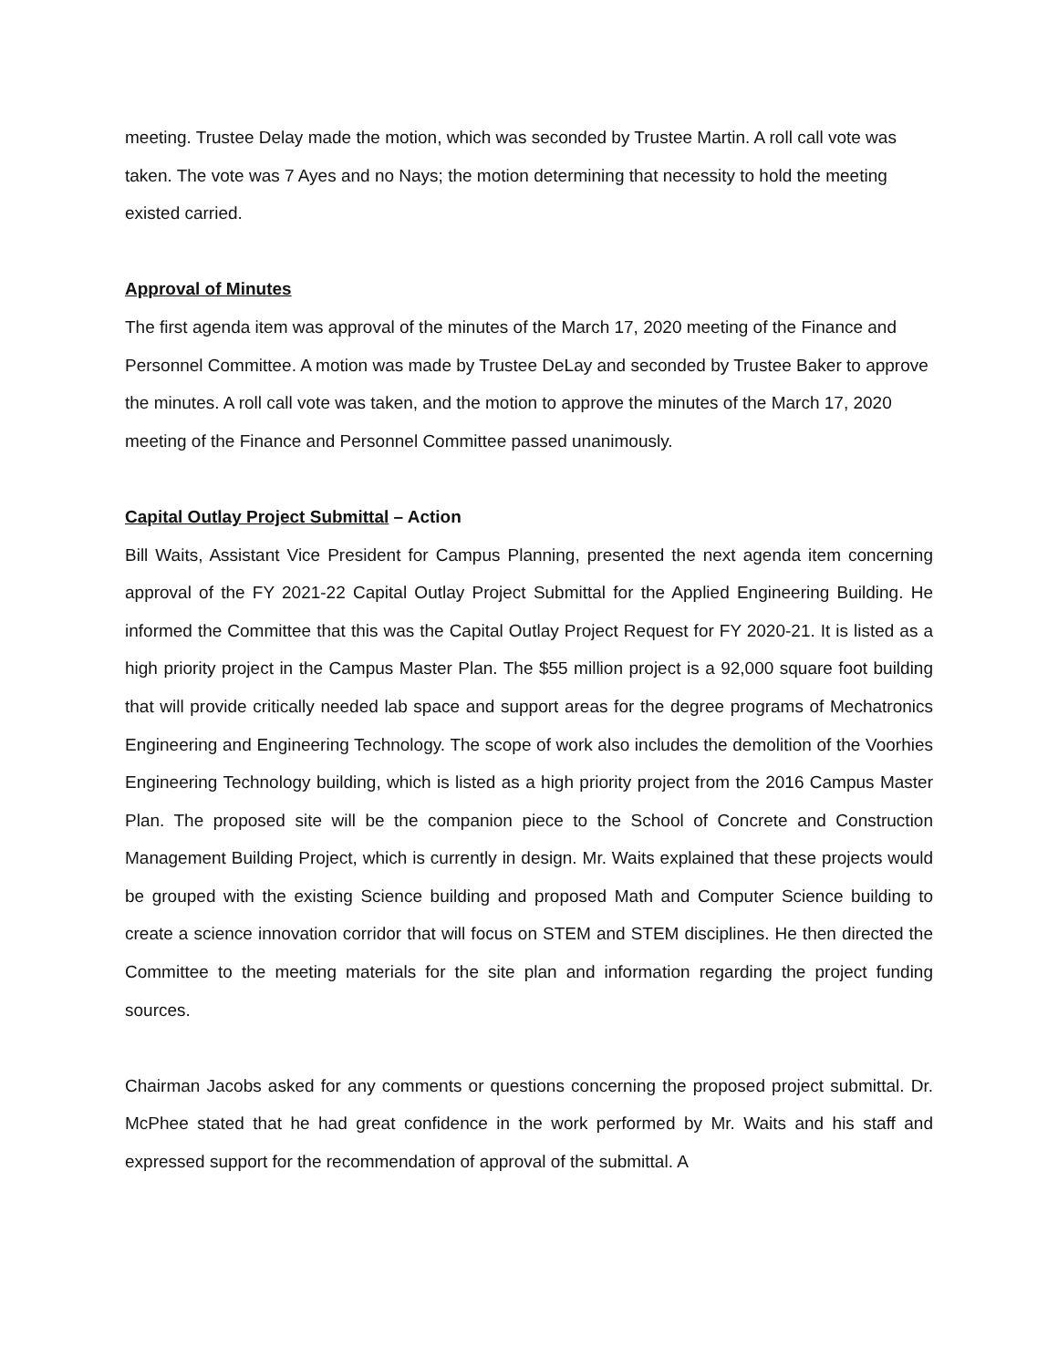meeting. Trustee Delay made the motion, which was seconded by Trustee Martin. A roll call vote was taken. The vote was 7 Ayes and no Nays; the motion determining that necessity to hold the meeting existed carried.
Approval of Minutes
The first agenda item was approval of the minutes of the March 17, 2020 meeting of the Finance and Personnel Committee. A motion was made by Trustee DeLay and seconded by Trustee Baker to approve the minutes. A roll call vote was taken, and the motion to approve the minutes of the March 17, 2020 meeting of the Finance and Personnel Committee passed unanimously.
Capital Outlay Project Submittal – Action
Bill Waits, Assistant Vice President for Campus Planning, presented the next agenda item concerning approval of the FY 2021-22 Capital Outlay Project Submittal for the Applied Engineering Building. He informed the Committee that this was the Capital Outlay Project Request for FY 2020-21. It is listed as a high priority project in the Campus Master Plan. The $55 million project is a 92,000 square foot building that will provide critically needed lab space and support areas for the degree programs of Mechatronics Engineering and Engineering Technology. The scope of work also includes the demolition of the Voorhies Engineering Technology building, which is listed as a high priority project from the 2016 Campus Master Plan. The proposed site will be the companion piece to the School of Concrete and Construction Management Building Project, which is currently in design. Mr. Waits explained that these projects would be grouped with the existing Science building and proposed Math and Computer Science building to create a science innovation corridor that will focus on STEM and STEM disciplines. He then directed the Committee to the meeting materials for the site plan and information regarding the project funding sources.
Chairman Jacobs asked for any comments or questions concerning the proposed project submittal. Dr. McPhee stated that he had great confidence in the work performed by Mr. Waits and his staff and expressed support for the recommendation of approval of the submittal. A